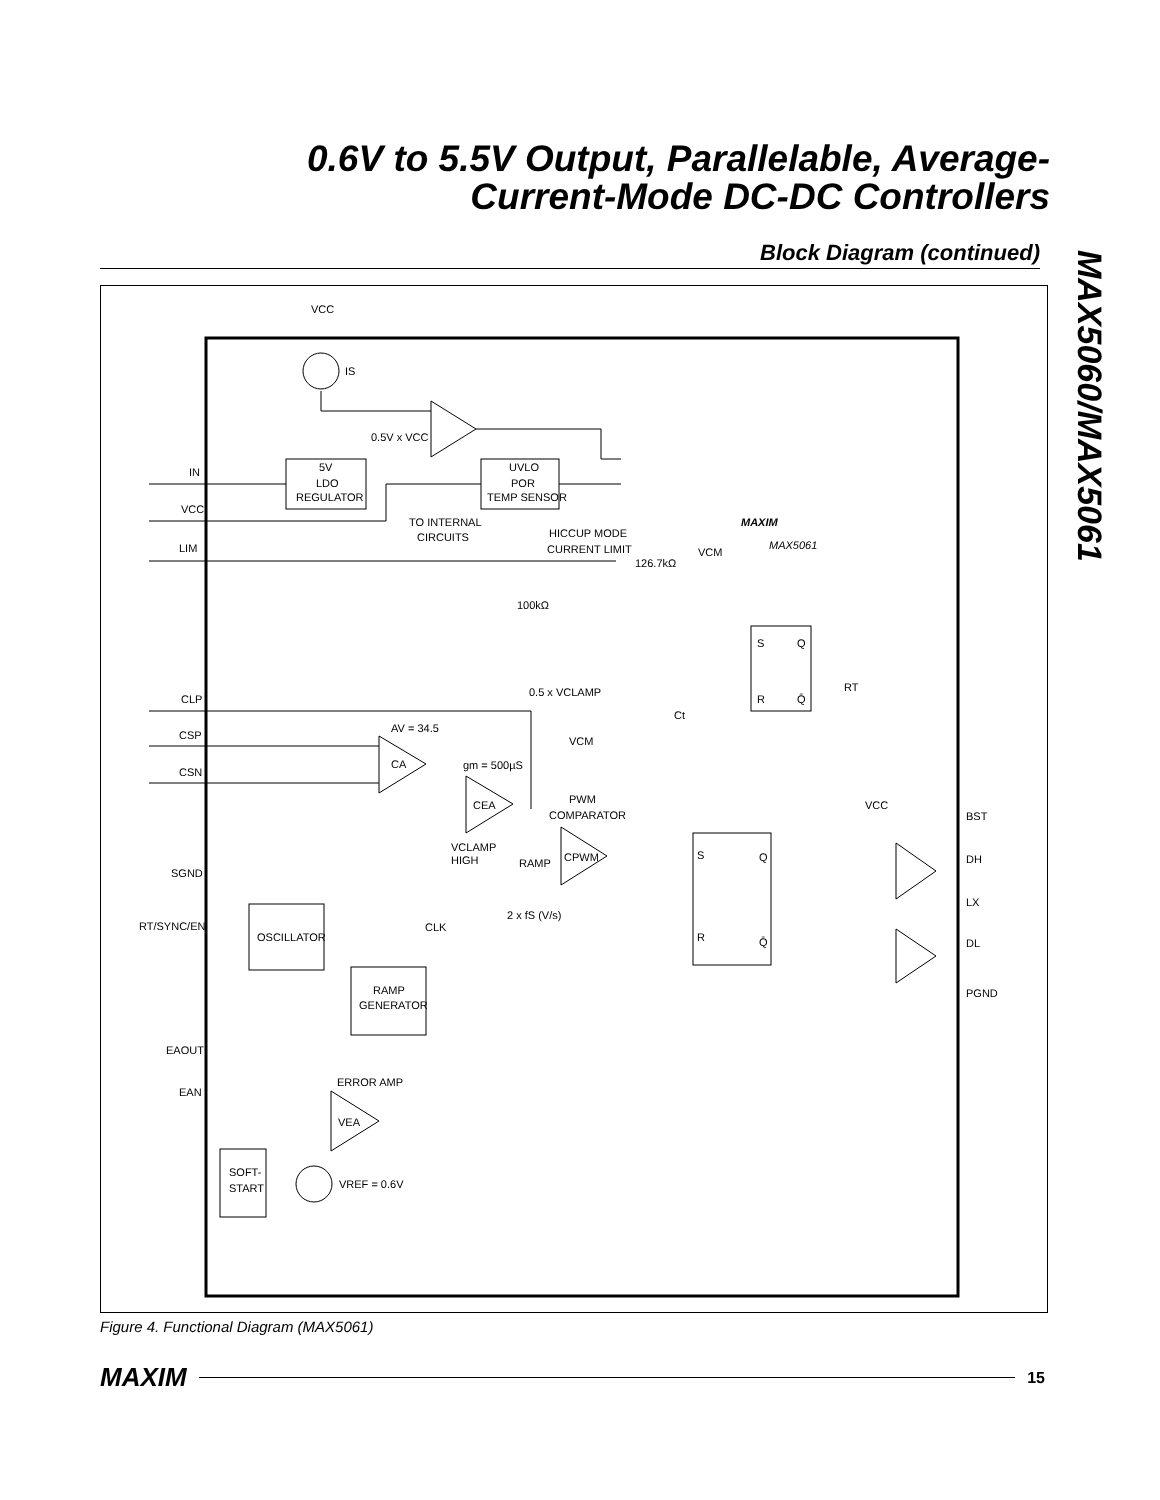0.6V to 5.5V Output, Parallelable, Average-Current-Mode DC-DC Controllers
Block Diagram (continued)
MAX5060/MAX5061
VCC
IS
0.5V x VCC
IN
VCC
LIM
5V
LDO
REGULATOR
UVLO
POR
TEMP SENSOR
TO INTERNAL
CIRCUITS
HICCUP MODE
CURRENT LIMIT
MAXIM
MAX5061
126.7kΩ
VCM
100kΩ
S
Q
R
Q̄
RT
0.5 x VCLAMP
Ct
VCM
CLP
CSP
CSN
CA
AV = 34.5
CEA
gm = 500µS
PWM
COMPARATOR
CPWM
VCLAMP
HIGH
RAMP
2 x fS (V/s)
SGND
RT/SYNC/EN
OSCILLATOR
CLK
RAMP
GENERATOR
S
Q
R
Q̄
VCC
BST
DH
LX
DL
PGND
EAOUT
EAN
ERROR AMP
VEA
SOFT-
START
VREF = 0.6V
Figure 4. Functional Diagram (MAX5061)
MAXIM 15